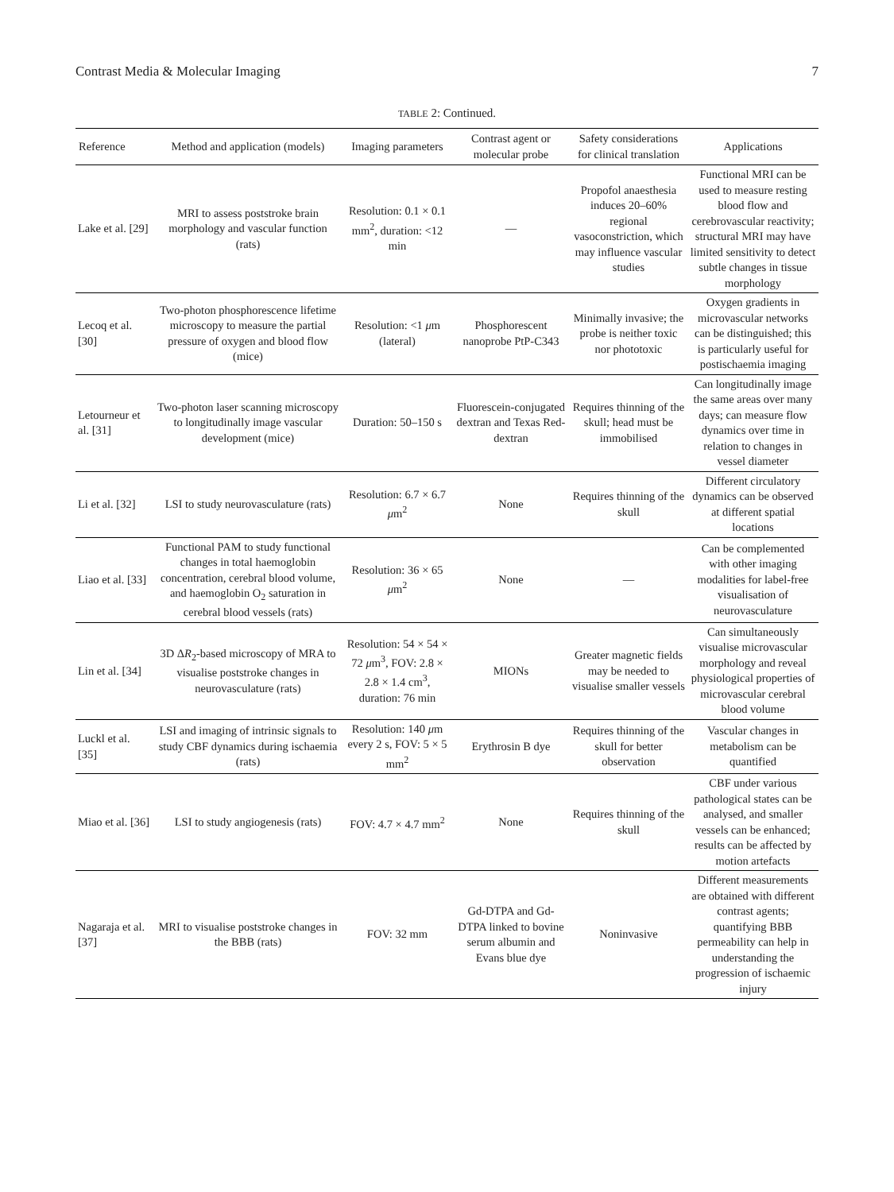Contrast Media & Molecular Imaging 7
TABLE 2: Continued.
| Reference | Method and application (models) | Imaging parameters | Contrast agent or molecular probe | Safety considerations for clinical translation | Applications |
| --- | --- | --- | --- | --- | --- |
| Lake et al. [29] | MRI to assess poststroke brain morphology and vascular function (rats) | Resolution: 0.1 × 0.1 mm<sup>2</sup>, duration: <12 min | — | Propofol anaesthesia induces 20–60% regional vasoconstriction, which may influence vascular studies | Functional MRI can be used to measure resting blood flow and cerebrovascular reactivity; structural MRI may have limited sensitivity to detect subtle changes in tissue morphology |
| Lecoq et al. [30] | Two-photon phosphorescence lifetime microscopy to measure the partial pressure of oxygen and blood flow (mice) | Resolution: <1 μ m (lateral) | Phosphorescent nanoprobe PtP-C343 | Minimally invasive; the probe is neither toxic nor phototoxic | Oxygen gradients in microvascular networks can be distinguished; this is particularly useful for postischaemia imaging |
| Letourneur et al. [31] | Two-photon laser scanning microscopy to longitudinally image vascular development (mice) | Duration: 50–150 s | Fluorescein-conjugated dextran and Texas Red-dextran | Requires thinning of the skull; head must be immobilised | Can longitudinally image the same areas over many days; can measure flow dynamics over time in relation to changes in vessel diameter |
| Li et al. [32] | LSI to study neurovasculature (rats) | Resolution: 6.7 × 6.7 μ m<sup>2</sup> | None | Requires thinning of the skull | Different circulatory dynamics can be observed at different spatial locations |
| Liao et al. [33] | Functional PAM to study functional changes in total haemoglobin concentration, cerebral blood volume, and haemoglobin O<sub>2</sub> saturation in cerebral blood vessels (rats) | Resolution: 36 × 65 μ m<sup>2</sup> | None | — | Can be complemented with other imaging modalities for label-free visualisation of neurovasculature |
| Lin et al. [34] | 3D Δ R<sub>2</sub>-based microscopy of MRA to visualise poststroke changes in neurovasculature (rats) | Resolution: 54 × 54 × 72 μ m<sup>3</sup>, FOV: 2.8 × 2.8 × 1.4 cm<sup>3</sup>, duration: 76 min | MIONs | Greater magnetic fields may be needed to visualise smaller vessels | Can simultaneously visualise microvascular morphology and reveal physiological properties of microvascular cerebral blood volume |
| Luckl et al. [35] | LSI and imaging of intrinsic signals to study CBF dynamics during ischaemia (rats) | Resolution: 140 μ m every 2 s, FOV: 5 × 5 mm<sup>2</sup> | Erythrosin B dye | Requires thinning of the skull for better observation | Vascular changes in metabolism can be quantified |
| Miao et al. [36] | LSI to study angiogenesis (rats) | FOV: 4.7 × 4.7 mm<sup>2</sup> | None | Requires thinning of the skull | CBF under various pathological states can be analysed, and smaller vessels can be enhanced; results can be affected by motion artefacts |
| Nagaraja et al. [37] | MRI to visualise poststroke changes in the BBB (rats) | FOV: 32 mm | Gd-DTPA and Gd-DTPA linked to bovine serum albumin and Evans blue dye | Noninvasive | Different measurements are obtained with different contrast agents; quantifying BBB permeability can help in understanding the progression of ischaemic injury |